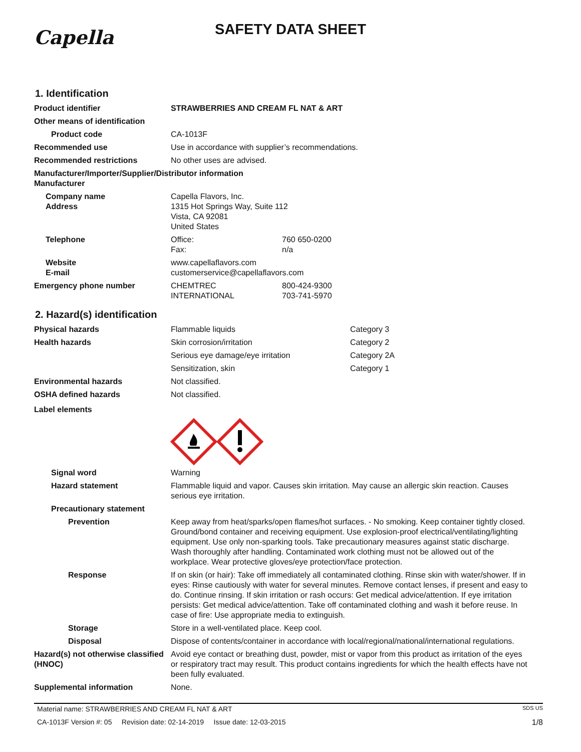Capella
SAFETY DATA SHEET
1. Identification
Product identifier STRAWBERRIES AND CREAM FL NAT & ART
Other means of identification
Product code CA-1013F
Recommended use Use in accordance with supplier’s recommendations.
Recommended restrictions No other uses are advised.
Manufacturer/Importer/Supplier/Distributor information
Manufacturer
Company name
Address
Capella Flavors, Inc.
1315 Hot Springs Way, Suite 112
Vista, CA 92081
United States
Telephone Office:
Fax:
760 650-0200
n/a
Website
E-mail
www.capellaflavors.com
customerservice@capellaflavors.com
Emergency phone number CHEMTREC
INTERNATIONAL
800-424-9300
703-741-5970
2. Hazard(s) identification
Physical hazards Flammable liquids Category 3
Health hazards Skin corrosion/irritation Category 2
Serious eye damage/eye irritation Category 2A
Sensitization, skin Category 1
Environmental hazards Not classified.
OSHA defined hazards Not classified.
Label elements
Signal word Warning
Hazard statement Flammable liquid and vapor. Causes skin irritation. May cause an allergic skin reaction. Causes serious eye irritation.
Precautionary statement
Prevention Keep away from heat/sparks/open flames/hot surfaces. - No smoking. Keep container tightly closed. Ground/bond container and receiving equipment. Use explosion-proof electrical/ventilating/lighting equipment. Use only non-sparking tools. Take precautionary measures against static discharge. Wash thoroughly after handling. Contaminated work clothing must not be allowed out of the workplace. Wear protective gloves/eye protection/face protection.
Response If on skin (or hair): Take off immediately all contaminated clothing. Rinse skin with water/shower. If in eyes: Rinse cautiously with water for several minutes. Remove contact lenses, if present and easy to do. Continue rinsing. If skin irritation or rash occurs: Get medical advice/attention. If eye irritation persists: Get medical advice/attention. Take off contaminated clothing and wash it before reuse. In case of fire: Use appropriate media to extinguish.
Storage Store in a well-ventilated place. Keep cool.
Disposal Dispose of contents/container in accordance with local/regional/national/international regulations.
Hazard(s) not otherwise classified (HNOC)
Avoid eye contact or breathing dust, powder, mist or vapor from this product as irritation of the eyes or respiratory tract may result. This product contains ingredients for which the health effects have not been fully evaluated.
Supplemental information None.
Material name: STRAWBERRIES AND CREAM FL NAT & ART SDS US
CA-1013F Version #: 05 Revision date: 02-14-2019 Issue date: 12-03-2015 1/8